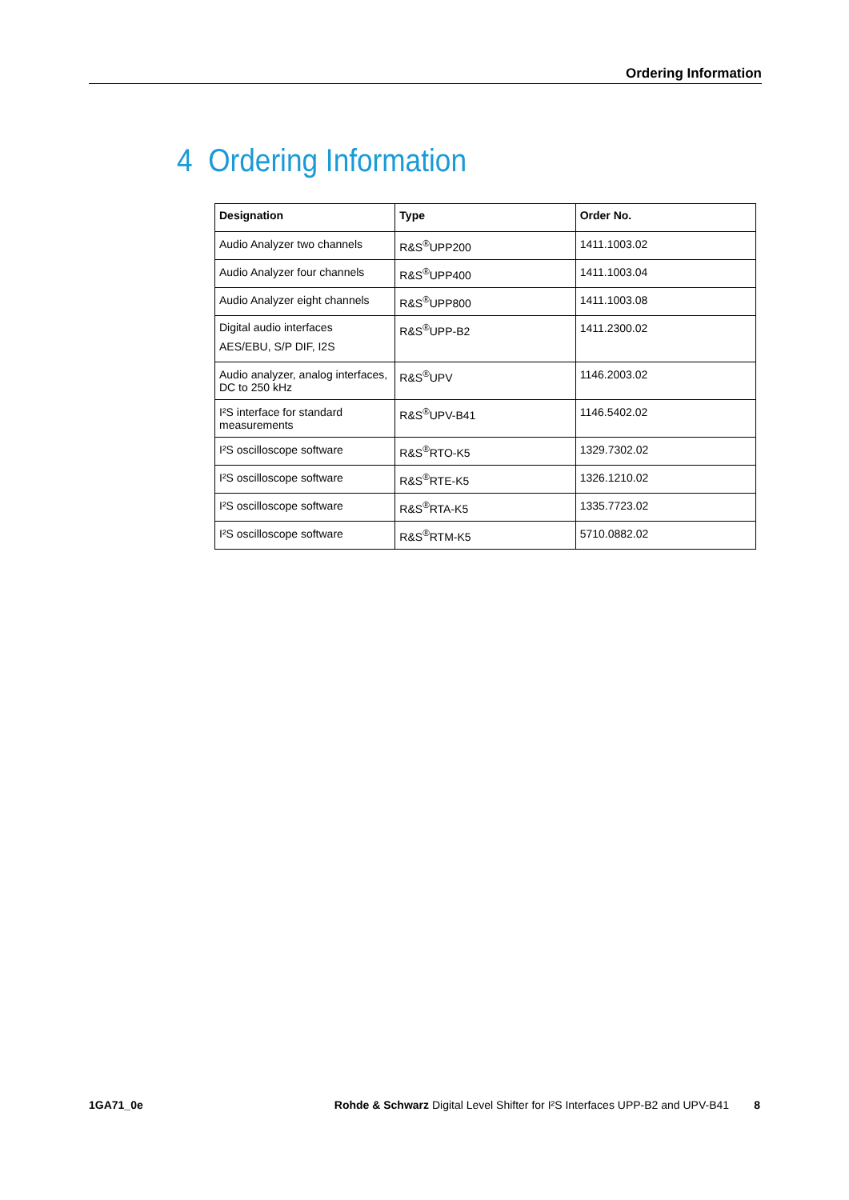Ordering Information
4 Ordering Information
| Designation | Type | Order No. |
| --- | --- | --- |
| Audio Analyzer two channels | R&S<sup>®</sup>UPP200 | 1411.1003.02 |
| Audio Analyzer four channels | R&S<sup>®</sup>UPP400 | 1411.1003.04 |
| Audio Analyzer eight channels | R&S<sup>®</sup>UPP800 | 1411.1003.08 |
| Digital audio interfaces AES/EBU, S/P DIF, I2S | R&S<sup>®</sup>UPP-B2 | 1411.2300.02 |
| Audio analyzer, analog interfaces, DC to 250 kHz | R&S<sup>®</sup>UPV | 1146.2003.02 |
| I²S interface for standard measurements | R&S<sup>®</sup>UPV-B41 | 1146.5402.02 |
| I²S oscilloscope software | R&S<sup>®</sup>RTO-K5 | 1329.7302.02 |
| I²S oscilloscope software | R&S<sup>®</sup>RTE-K5 | 1326.1210.02 |
| I²S oscilloscope software | R&S<sup>®</sup>RTA-K5 | 1335.7723.02 |
| I²S oscilloscope software | R&S<sup>®</sup>RTM-K5 | 5710.0882.02 |
1GA71_0e Rohde & Schwarz Digital Level Shifter for I²S Interfaces UPP-B2 and UPV-B41 8